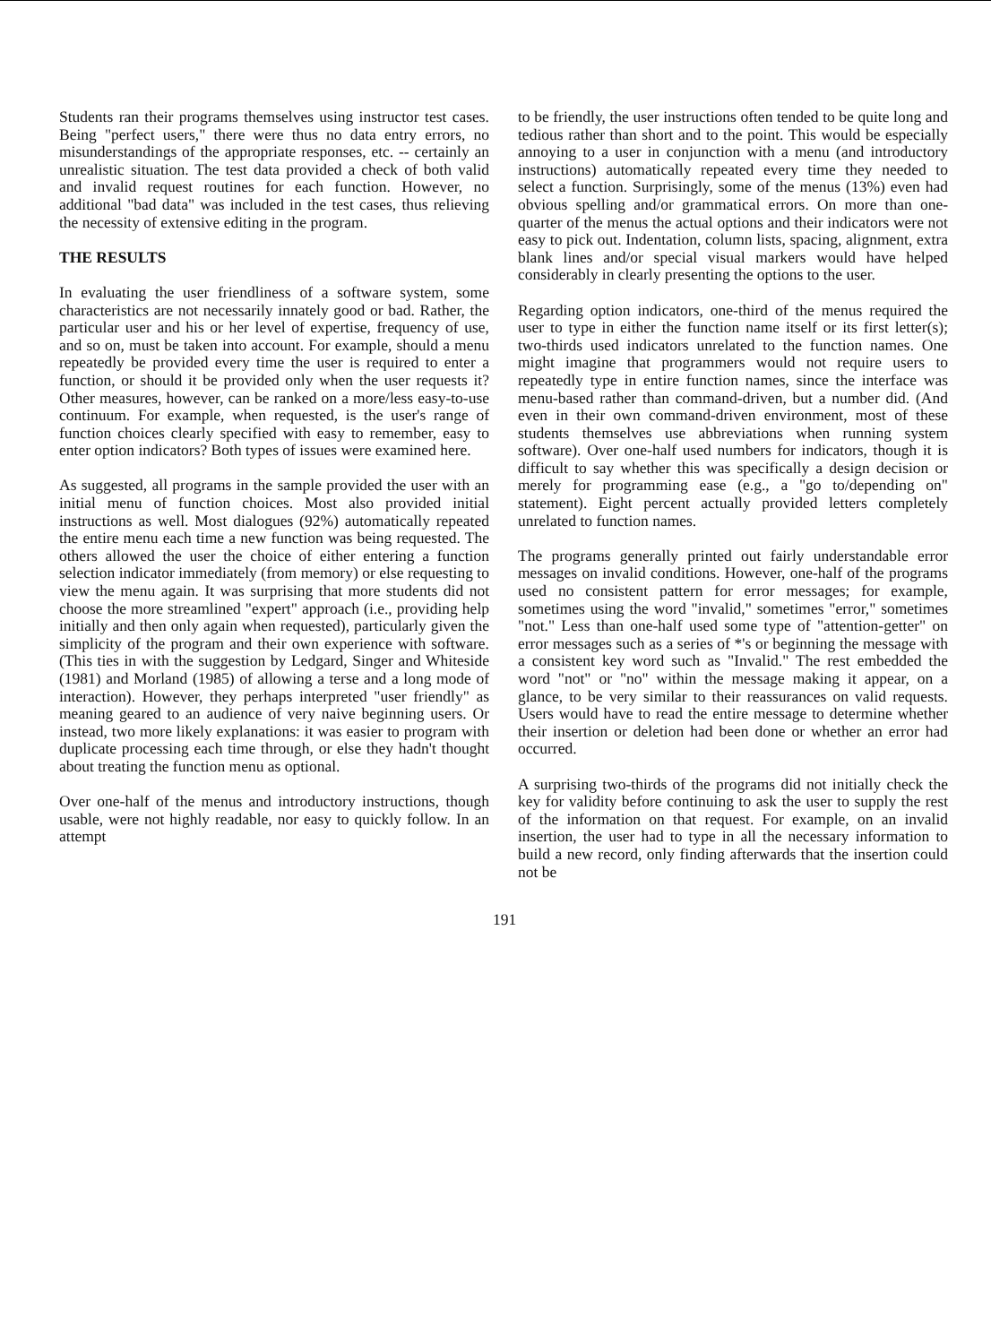Students ran their programs themselves using instructor test cases. Being "perfect users," there were thus no data entry errors, no misunderstandings of the appropriate responses, etc. -- certainly an unrealistic situation. The test data provided a check of both valid and invalid request routines for each function. However, no additional "bad data" was included in the test cases, thus relieving the necessity of extensive editing in the program.
THE RESULTS
In evaluating the user friendliness of a software system, some characteristics are not necessarily innately good or bad. Rather, the particular user and his or her level of expertise, frequency of use, and so on, must be taken into account. For example, should a menu repeatedly be provided every time the user is required to enter a function, or should it be provided only when the user requests it? Other measures, however, can be ranked on a more/less easy-to-use continuum. For example, when requested, is the user's range of function choices clearly specified with easy to remember, easy to enter option indicators? Both types of issues were examined here.
As suggested, all programs in the sample provided the user with an initial menu of function choices. Most also provided initial instructions as well. Most dialogues (92%) automatically repeated the entire menu each time a new function was being requested. The others allowed the user the choice of either entering a function selection indicator immediately (from memory) or else requesting to view the menu again. It was surprising that more students did not choose the more streamlined "expert" approach (i.e., providing help initially and then only again when requested), particularly given the simplicity of the program and their own experience with software. (This ties in with the suggestion by Ledgard, Singer and Whiteside (1981) and Morland (1985) of allowing a terse and a long mode of interaction). However, they perhaps interpreted "user friendly" as meaning geared to an audience of very naive beginning users. Or instead, two more likely explanations: it was easier to program with duplicate processing each time through, or else they hadn't thought about treating the function menu as optional.
Over one-half of the menus and introductory instructions, though usable, were not highly readable, nor easy to quickly follow. In an attempt
to be friendly, the user instructions often tended to be quite long and tedious rather than short and to the point. This would be especially annoying to a user in conjunction with a menu (and introductory instructions) automatically repeated every time they needed to select a function. Surprisingly, some of the menus (13%) even had obvious spelling and/or grammatical errors. On more than one-quarter of the menus the actual options and their indicators were not easy to pick out. Indentation, column lists, spacing, alignment, extra blank lines and/or special visual markers would have helped considerably in clearly presenting the options to the user.
Regarding option indicators, one-third of the menus required the user to type in either the function name itself or its first letter(s); two-thirds used indicators unrelated to the function names. One might imagine that programmers would not require users to repeatedly type in entire function names, since the interface was menu-based rather than command-driven, but a number did. (And even in their own command-driven environment, most of these students themselves use abbreviations when running system software). Over one-half used numbers for indicators, though it is difficult to say whether this was specifically a design decision or merely for programming ease (e.g., a "go to/depending on" statement). Eight percent actually provided letters completely unrelated to function names.
The programs generally printed out fairly understandable error messages on invalid conditions. However, one-half of the programs used no consistent pattern for error messages; for example, sometimes using the word "invalid," sometimes "error," sometimes "not." Less than one-half used some type of "attention-getter" on error messages such as a series of *'s or beginning the message with a consistent key word such as "Invalid." The rest embedded the word "not" or "no" within the message making it appear, on a glance, to be very similar to their reassurances on valid requests. Users would have to read the entire message to determine whether their insertion or deletion had been done or whether an error had occurred.
A surprising two-thirds of the programs did not initially check the key for validity before continuing to ask the user to supply the rest of the information on that request. For example, on an invalid insertion, the user had to type in all the necessary information to build a new record, only finding afterwards that the insertion could not be
191